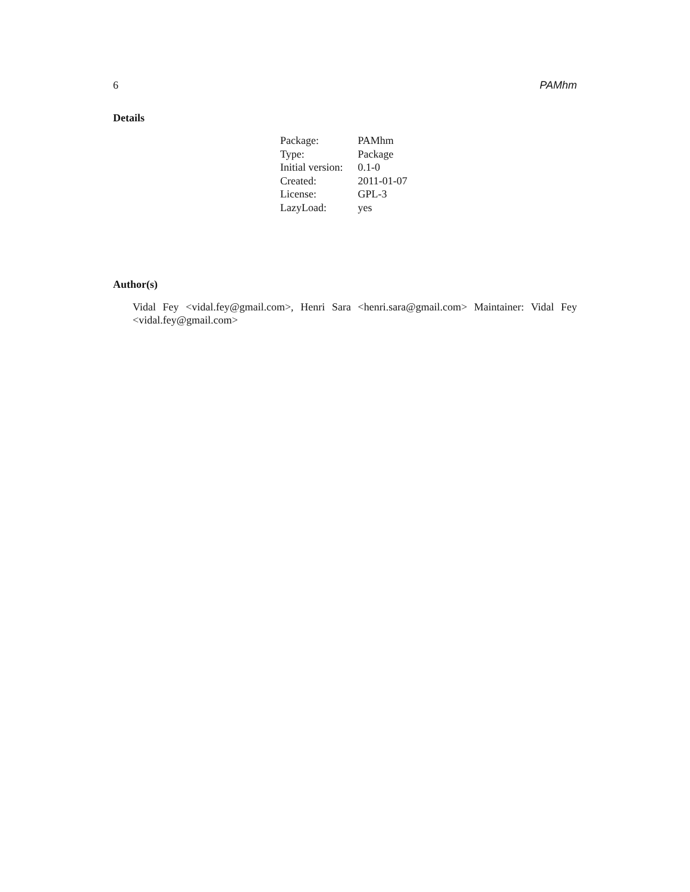6 PAMhm
Details
| Package: | PAMhm |
| Type: | Package |
| Initial version: | 0.1-0 |
| Created: | 2011-01-07 |
| License: | GPL-3 |
| LazyLoad: | yes |
Author(s)
Vidal Fey <vidal.fey@gmail.com>, Henri Sara <henri.sara@gmail.com> Maintainer: Vidal Fey <vidal.fey@gmail.com>